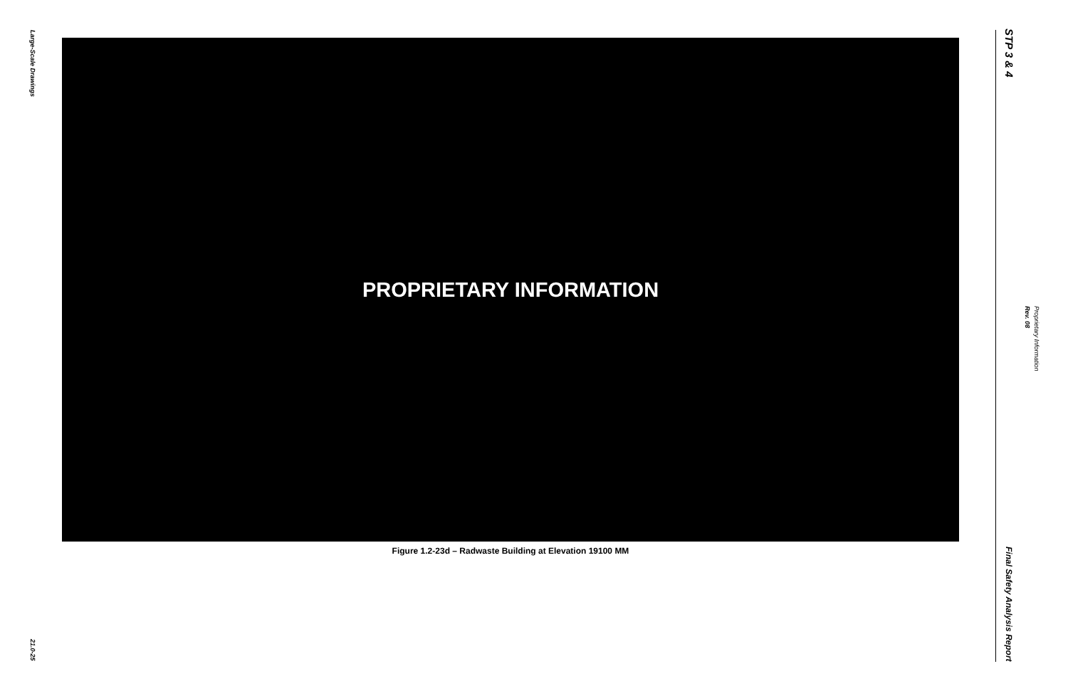Large-Scale Drawings
21.0-25
PROPRIETARY INFORMATION
Figure 1.2-23d – Radwaste Building at Elevation 19100 MM
STP 3 & 4
Final Safety Analysis Report
Proprietary Information Rev. 08